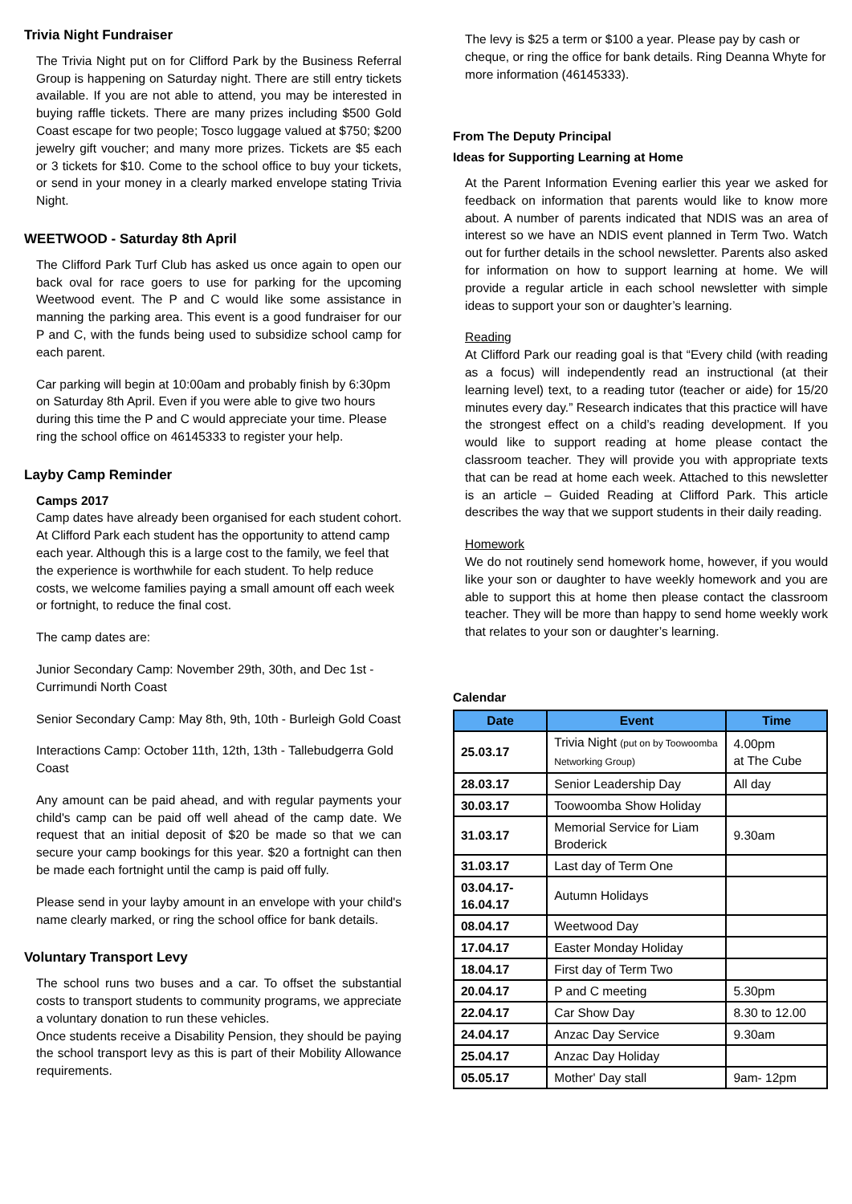Trivia Night Fundraiser
The Trivia Night put on for Clifford Park by the Business Referral Group is happening on Saturday night. There are still entry tickets available. If you are not able to attend, you may be interested in buying raffle tickets. There are many prizes including $500 Gold Coast escape for two people; Tosco luggage valued at $750; $200 jewelry gift voucher; and many more prizes. Tickets are $5 each or 3 tickets for $10. Come to the school office to buy your tickets, or send in your money in a clearly marked envelope stating Trivia Night.
WEETWOOD - Saturday 8th April
The Clifford Park Turf Club has asked us once again to open our back oval for race goers to use for parking for the upcoming Weetwood event. The P and C would like some assistance in manning the parking area. This event is a good fundraiser for our P and C, with the funds being used to subsidize school camp for each parent.
Car parking will begin at 10:00am and probably finish by 6:30pm on Saturday 8th April. Even if you were able to give two hours during this time the P and C would appreciate your time. Please ring the school office on 46145333 to register your help.
Layby Camp Reminder
Camps 2017
Camp dates have already been organised for each student cohort. At Clifford Park each student has the opportunity to attend camp each year. Although this is a large cost to the family, we feel that the experience is worthwhile for each student. To help reduce costs, we welcome families paying a small amount off each week or fortnight, to reduce the final cost.
The camp dates are:
Junior Secondary Camp: November 29th, 30th, and Dec 1st - Currimundi North Coast
Senior Secondary Camp: May 8th, 9th, 10th - Burleigh Gold Coast
Interactions Camp: October 11th, 12th, 13th - Tallebudgerra Gold Coast
Any amount can be paid ahead, and with regular payments your child's camp can be paid off well ahead of the camp date. We request that an initial deposit of $20 be made so that we can secure your camp bookings for this year. $20 a fortnight can then be made each fortnight until the camp is paid off fully.
Please send in your layby amount in an envelope with your child's name clearly marked, or ring the school office for bank details.
Voluntary Transport Levy
The school runs two buses and a car. To offset the substantial costs to transport students to community programs, we appreciate a voluntary donation to run these vehicles.
Once students receive a Disability Pension, they should be paying the school transport levy as this is part of their Mobility Allowance requirements.
The levy is $25 a term or $100 a year. Please pay by cash or cheque, or ring the office for bank details. Ring Deanna Whyte for more information (46145333).
From The Deputy Principal
Ideas for Supporting Learning at Home
At the Parent Information Evening earlier this year we asked for feedback on information that parents would like to know more about. A number of parents indicated that NDIS was an area of interest so we have an NDIS event planned in Term Two. Watch out for further details in the school newsletter. Parents also asked for information on how to support learning at home. We will provide a regular article in each school newsletter with simple ideas to support your son or daughter’s learning.
Reading
At Clifford Park our reading goal is that “Every child (with reading as a focus) will independently read an instructional (at their learning level) text, to a reading tutor (teacher or aide) for 15/20 minutes every day.” Research indicates that this practice will have the strongest effect on a child’s reading development. If you would like to support reading at home please contact the classroom teacher. They will provide you with appropriate texts that can be read at home each week. Attached to this newsletter is an article – Guided Reading at Clifford Park. This article describes the way that we support students in their daily reading.
Homework
We do not routinely send homework home, however, if you would like your son or daughter to have weekly homework and you are able to support this at home then please contact the classroom teacher. They will be more than happy to send home weekly work that relates to your son or daughter’s learning.
Calendar
| Date | Event | Time |
| --- | --- | --- |
| 25.03.17 | Trivia Night (put on by Toowoomba Networking Group) | 4.00pm at The Cube |
| 28.03.17 | Senior Leadership Day | All day |
| 30.03.17 | Toowoomba Show Holiday | |
| 31.03.17 | Memorial Service for Liam Broderick | 9.30am |
| 31.03.17 | Last day of Term One | |
| 03.04.17- 16.04.17 | Autumn Holidays | |
| 08.04.17 | Weetwood Day | |
| 17.04.17 | Easter Monday Holiday | |
| 18.04.17 | First day of Term Two | |
| 20.04.17 | P and C meeting | 5.30pm |
| 22.04.17 | Car Show Day | 8.30 to 12.00 |
| 24.04.17 | Anzac Day Service | 9.30am |
| 25.04.17 | Anzac Day Holiday | |
| 05.05.17 | Mother' Day stall | 9am- 12pm |